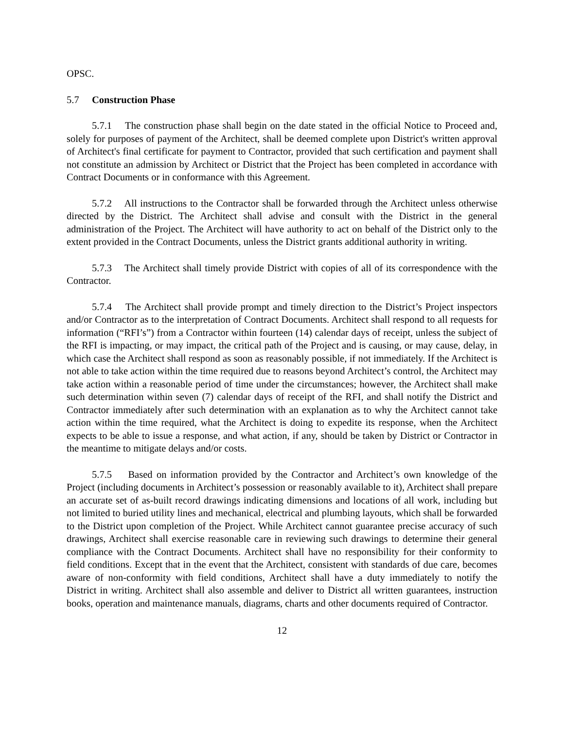OPSC.
5.7 Construction Phase
5.7.1 The construction phase shall begin on the date stated in the official Notice to Proceed and, solely for purposes of payment of the Architect, shall be deemed complete upon District's written approval of Architect's final certificate for payment to Contractor, provided that such certification and payment shall not constitute an admission by Architect or District that the Project has been completed in accordance with Contract Documents or in conformance with this Agreement.
5.7.2 All instructions to the Contractor shall be forwarded through the Architect unless otherwise directed by the District. The Architect shall advise and consult with the District in the general administration of the Project. The Architect will have authority to act on behalf of the District only to the extent provided in the Contract Documents, unless the District grants additional authority in writing.
5.7.3 The Architect shall timely provide District with copies of all of its correspondence with the Contractor.
5.7.4 The Architect shall provide prompt and timely direction to the District’s Project inspectors and/or Contractor as to the interpretation of Contract Documents. Architect shall respond to all requests for information (“RFI’s”) from a Contractor within fourteen (14) calendar days of receipt, unless the subject of the RFI is impacting, or may impact, the critical path of the Project and is causing, or may cause, delay, in which case the Architect shall respond as soon as reasonably possible, if not immediately. If the Architect is not able to take action within the time required due to reasons beyond Architect’s control, the Architect may take action within a reasonable period of time under the circumstances; however, the Architect shall make such determination within seven (7) calendar days of receipt of the RFI, and shall notify the District and Contractor immediately after such determination with an explanation as to why the Architect cannot take action within the time required, what the Architect is doing to expedite its response, when the Architect expects to be able to issue a response, and what action, if any, should be taken by District or Contractor in the meantime to mitigate delays and/or costs.
5.7.5 Based on information provided by the Contractor and Architect’s own knowledge of the Project (including documents in Architect’s possession or reasonably available to it), Architect shall prepare an accurate set of as-built record drawings indicating dimensions and locations of all work, including but not limited to buried utility lines and mechanical, electrical and plumbing layouts, which shall be forwarded to the District upon completion of the Project. While Architect cannot guarantee precise accuracy of such drawings, Architect shall exercise reasonable care in reviewing such drawings to determine their general compliance with the Contract Documents. Architect shall have no responsibility for their conformity to field conditions. Except that in the event that the Architect, consistent with standards of due care, becomes aware of non-conformity with field conditions, Architect shall have a duty immediately to notify the District in writing. Architect shall also assemble and deliver to District all written guarantees, instruction books, operation and maintenance manuals, diagrams, charts and other documents required of Contractor.
12